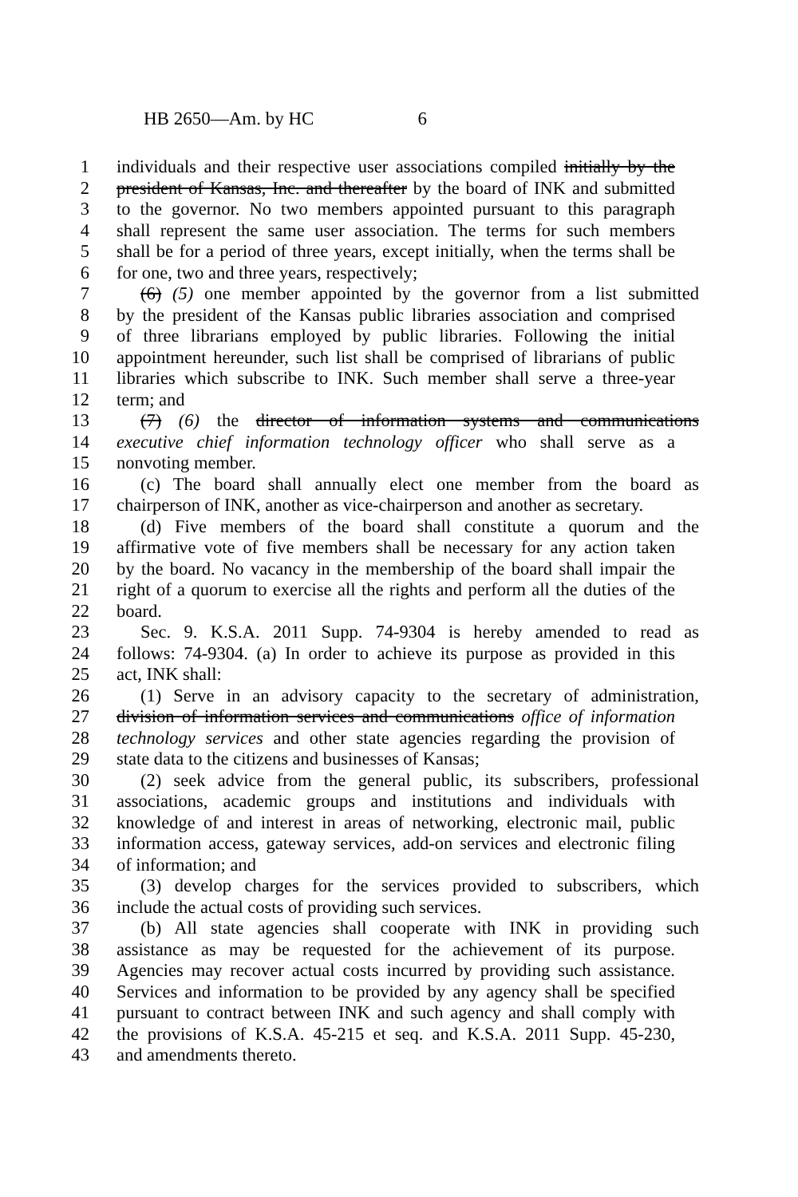HB 2650—Am. by HC 6
1 individuals and their respective user associations compiled initially by the
2 president of Kansas, Inc. and thereafter by the board of INK and submitted
3 to the governor. No two members appointed pursuant to this paragraph
4 shall represent the same user association. The terms for such members
5 shall be for a period of three years, except initially, when the terms shall be
6 for one, two and three years, respectively;
7 (6) (5) one member appointed by the governor from a list submitted
8 by the president of the Kansas public libraries association and comprised
9 of three librarians employed by public libraries. Following the initial
10 appointment hereunder, such list shall be comprised of librarians of public
11 libraries which subscribe to INK. Such member shall serve a three-year
12 term; and
13 (7) (6) the director of information systems and communications
14 executive chief information technology officer who shall serve as a
15 nonvoting member.
16 (c) The board shall annually elect one member from the board as
17 chairperson of INK, another as vice-chairperson and another as secretary.
18 (d) Five members of the board shall constitute a quorum and the
19 affirmative vote of five members shall be necessary for any action taken
20 by the board. No vacancy in the membership of the board shall impair the
21 right of a quorum to exercise all the rights and perform all the duties of the
22 board.
23 Sec. 9. K.S.A. 2011 Supp. 74-9304 is hereby amended to read as
24 follows: 74-9304. (a) In order to achieve its purpose as provided in this
25 act, INK shall:
26 (1) Serve in an advisory capacity to the secretary of administration,
27 division of information services and communications office of information
28 technology services and other state agencies regarding the provision of
29 state data to the citizens and businesses of Kansas;
30 (2) seek advice from the general public, its subscribers, professional
31 associations, academic groups and institutions and individuals with
32 knowledge of and interest in areas of networking, electronic mail, public
33 information access, gateway services, add-on services and electronic filing
34 of information; and
35 (3) develop charges for the services provided to subscribers, which
36 include the actual costs of providing such services.
37 (b) All state agencies shall cooperate with INK in providing such
38 assistance as may be requested for the achievement of its purpose.
39 Agencies may recover actual costs incurred by providing such assistance.
40 Services and information to be provided by any agency shall be specified
41 pursuant to contract between INK and such agency and shall comply with
42 the provisions of K.S.A. 45-215 et seq. and K.S.A. 2011 Supp. 45-230,
43 and amendments thereto.